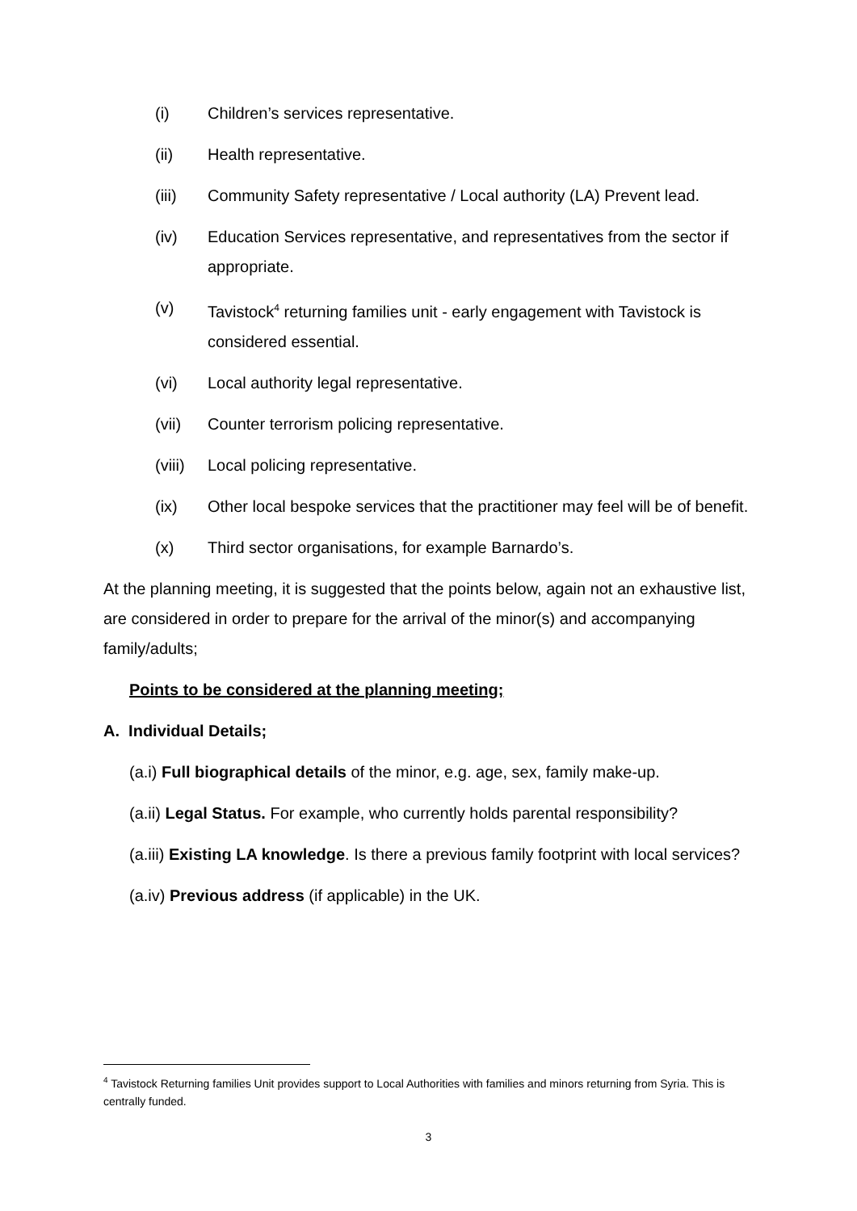(i) Children’s services representative.
(ii) Health representative.
(iii) Community Safety representative / Local authority (LA) Prevent lead.
(iv) Education Services representative, and representatives from the sector if appropriate.
(v) Tavistock<sup>4</sup> returning families unit - early engagement with Tavistock is considered essential.
(vi) Local authority legal representative.
(vii) Counter terrorism policing representative.
(viii) Local policing representative.
(ix) Other local bespoke services that the practitioner may feel will be of benefit.
(x) Third sector organisations, for example Barnardo’s.
At the planning meeting, it is suggested that the points below, again not an exhaustive list, are considered in order to prepare for the arrival of the minor(s) and accompanying family/adults;
Points to be considered at the planning meeting;
A. Individual Details;
(a.i) Full biographical details of the minor, e.g. age, sex, family make-up.
(a.ii) Legal Status. For example, who currently holds parental responsibility?
(a.iii) Existing LA knowledge. Is there a previous family footprint with local services?
(a.iv) Previous address (if applicable) in the UK.
<sup>4</sup> Tavistock Returning families Unit provides support to Local Authorities with families and minors returning from Syria. This is centrally funded.
3